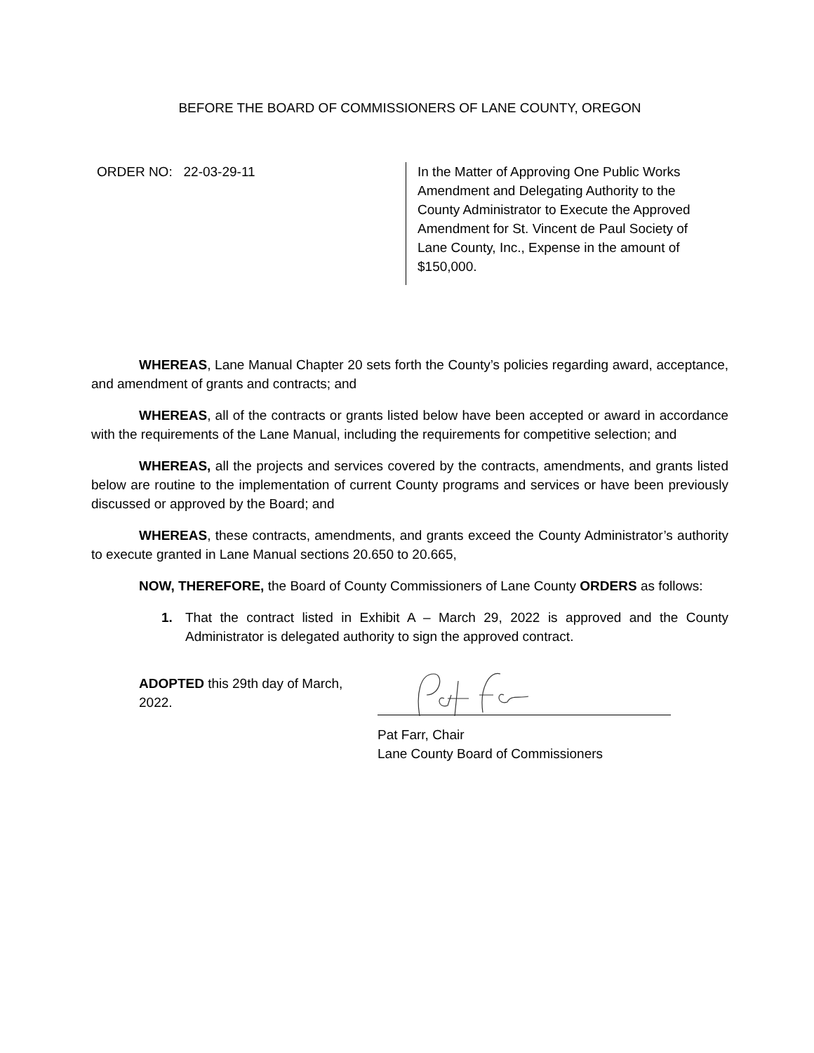BEFORE THE BOARD OF COMMISSIONERS OF LANE COUNTY, OREGON
ORDER NO: 22-03-29-11
In the Matter of Approving One Public Works Amendment and Delegating Authority to the County Administrator to Execute the Approved Amendment for St. Vincent de Paul Society of Lane County, Inc., Expense in the amount of $150,000.
WHEREAS, Lane Manual Chapter 20 sets forth the County’s policies regarding award, acceptance, and amendment of grants and contracts; and
WHEREAS, all of the contracts or grants listed below have been accepted or award in accordance with the requirements of the Lane Manual, including the requirements for competitive selection; and
WHEREAS, all the projects and services covered by the contracts, amendments, and grants listed below are routine to the implementation of current County programs and services or have been previously discussed or approved by the Board; and
WHEREAS, these contracts, amendments, and grants exceed the County Administrator’s authority to execute granted in Lane Manual sections 20.650 to 20.665,
NOW, THEREFORE, the Board of County Commissioners of Lane County ORDERS as follows:
1. That the contract listed in Exhibit A – March 29, 2022 is approved and the County Administrator is delegated authority to sign the approved contract.
ADOPTED this 29th day of March, 2022.
Pat Farr, Chair
Lane County Board of Commissioners